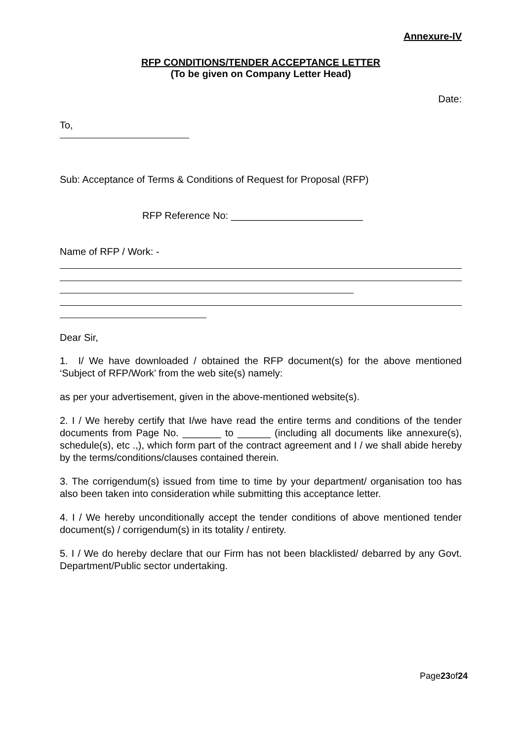Annexure-IV
RFP CONDITIONS/TENDER ACCEPTANCE LETTER
(To be given on Company Letter Head)
Date:
To,
Sub: Acceptance of Terms & Conditions of Request for Proposal (RFP)
RFP Reference No: ________________________
Name of RFP / Work: -
Dear Sir,
1. I/ We have downloaded / obtained the RFP document(s) for the above mentioned ‘Subject of RFP/Work’ from the web site(s) namely:
as per your advertisement, given in the above-mentioned website(s).
2. I / We hereby certify that I/we have read the entire terms and conditions of the tender documents from Page No. _______ to ______ (including all documents like annexure(s), schedule(s), etc .,), which form part of the contract agreement and I / we shall abide hereby by the terms/conditions/clauses contained therein.
3. The corrigendum(s) issued from time to time by your department/ organisation too has also been taken into consideration while submitting this acceptance letter.
4. I / We hereby unconditionally accept the tender conditions of above mentioned tender document(s) / corrigendum(s) in its totality / entirety.
5. I / We do hereby declare that our Firm has not been blacklisted/ debarred by any Govt. Department/Public sector undertaking.
Page23of24